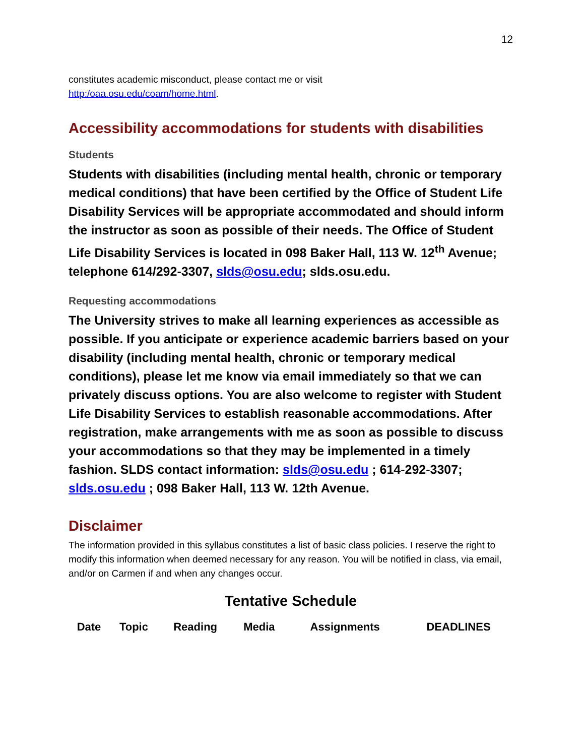12
constitutes academic misconduct, please contact me or visit
http:/oaa.osu.edu/coam/home.html.
Accessibility accommodations for students with disabilities
Students
Students with disabilities (including mental health, chronic or temporary medical conditions) that have been certified by the Office of Student Life Disability Services will be appropriate accommodated and should inform the instructor as soon as possible of their needs. The Office of Student Life Disability Services is located in 098 Baker Hall, 113 W. 12<sup>th</sup> Avenue; telephone 614/292-3307, slds@osu.edu; slds.osu.edu.
Requesting accommodations
The University strives to make all learning experiences as accessible as possible. If you anticipate or experience academic barriers based on your disability (including mental health, chronic or temporary medical conditions), please let me know via email immediately so that we can privately discuss options. You are also welcome to register with Student Life Disability Services to establish reasonable accommodations. After registration, make arrangements with me as soon as possible to discuss your accommodations so that they may be implemented in a timely fashion. SLDS contact information: slds@osu.edu ; 614-292-3307; slds.osu.edu ; 098 Baker Hall, 113 W. 12th Avenue.
Disclaimer
The information provided in this syllabus constitutes a list of basic class policies. I reserve the right to modify this information when deemed necessary for any reason. You will be notified in class, via email, and/or on Carmen if and when any changes occur.
Tentative Schedule
| Date | Topic | Reading | Media | Assignments | DEADLINES |
| --- | --- | --- | --- | --- | --- |